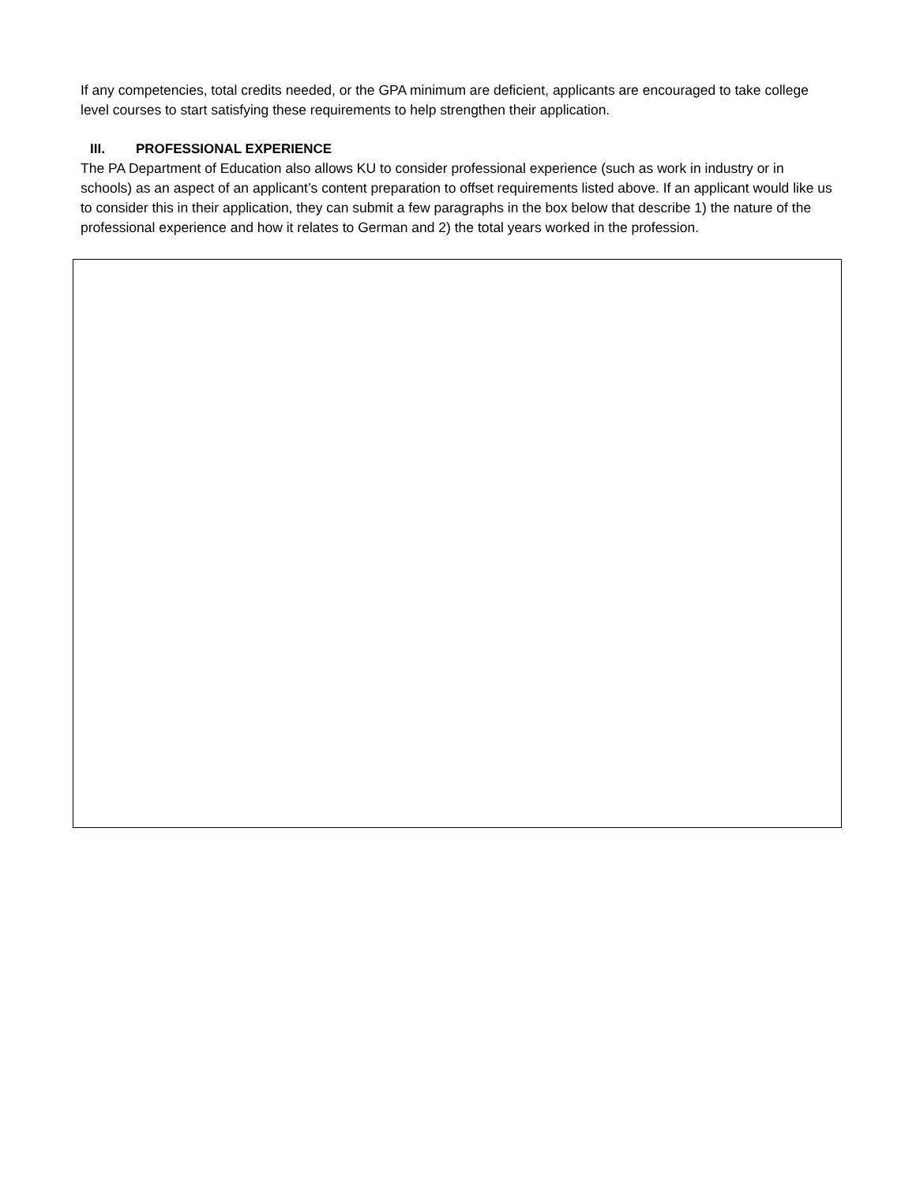If any competencies, total credits needed, or the GPA minimum are deficient, applicants are encouraged to take college level courses to start satisfying these requirements to help strengthen their application.
III. PROFESSIONAL EXPERIENCE
The PA Department of Education also allows KU to consider professional experience (such as work in industry or in schools) as an aspect of an applicant’s content preparation to offset requirements listed above. If an applicant would like us to consider this in their application, they can submit a few paragraphs in the box below that describe 1) the nature of the professional experience and how it relates to German and 2) the total years worked in the profession.